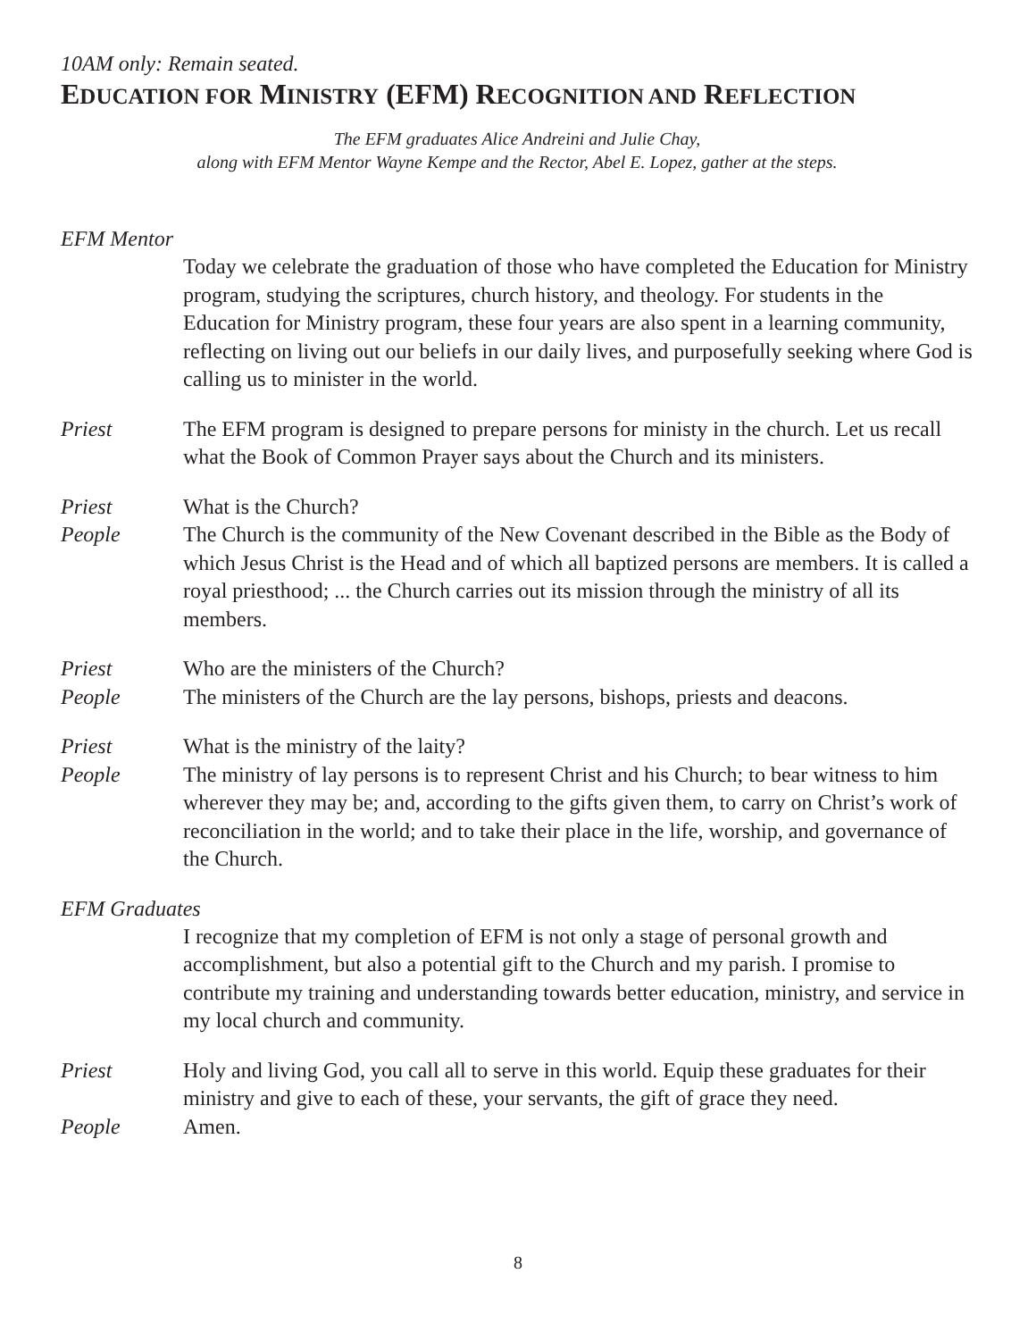10AM only: Remain seated.
EDUCATION FOR MINISTRY (EFM) RECOGNITION AND REFLECTION
The EFM graduates Alice Andreini and Julie Chay,
along with EFM Mentor Wayne Kempe and the Rector, Abel E. Lopez, gather at the steps.
EFM Mentor
Today we celebrate the graduation of those who have completed the Education for Ministry program, studying the scriptures, church history, and theology. For students in the Education for Ministry program, these four years are also spent in a learning community, reflecting on living out our beliefs in our daily lives, and purposefully seeking where God is calling us to minister in the world.
Priest The EFM program is designed to prepare persons for ministy in the church. Let us recall what the Book of Common Prayer says about the Church and its ministers.
Priest What is the Church?
People The Church is the community of the New Covenant described in the Bible as the Body of which Jesus Christ is the Head and of which all baptized persons are members. It is called a royal priesthood; ... the Church carries out its mission through the ministry of all its members.
Priest Who are the ministers of the Church?
People The ministers of the Church are the lay persons, bishops, priests and deacons.
Priest What is the ministry of the laity?
People The ministry of lay persons is to represent Christ and his Church; to bear witness to him wherever they may be; and, according to the gifts given them, to carry on Christ’s work of reconciliation in the world; and to take their place in the life, worship, and governance of the Church.
EFM Graduates
I recognize that my completion of EFM is not only a stage of personal growth and accomplishment, but also a potential gift to the Church and my parish. I promise to contribute my training and understanding towards better education, ministry, and service in my local church and community.
Priest Holy and living God, you call all to serve in this world. Equip these graduates for their ministry and give to each of these, your servants, the gift of grace they need.
People Amen.
8